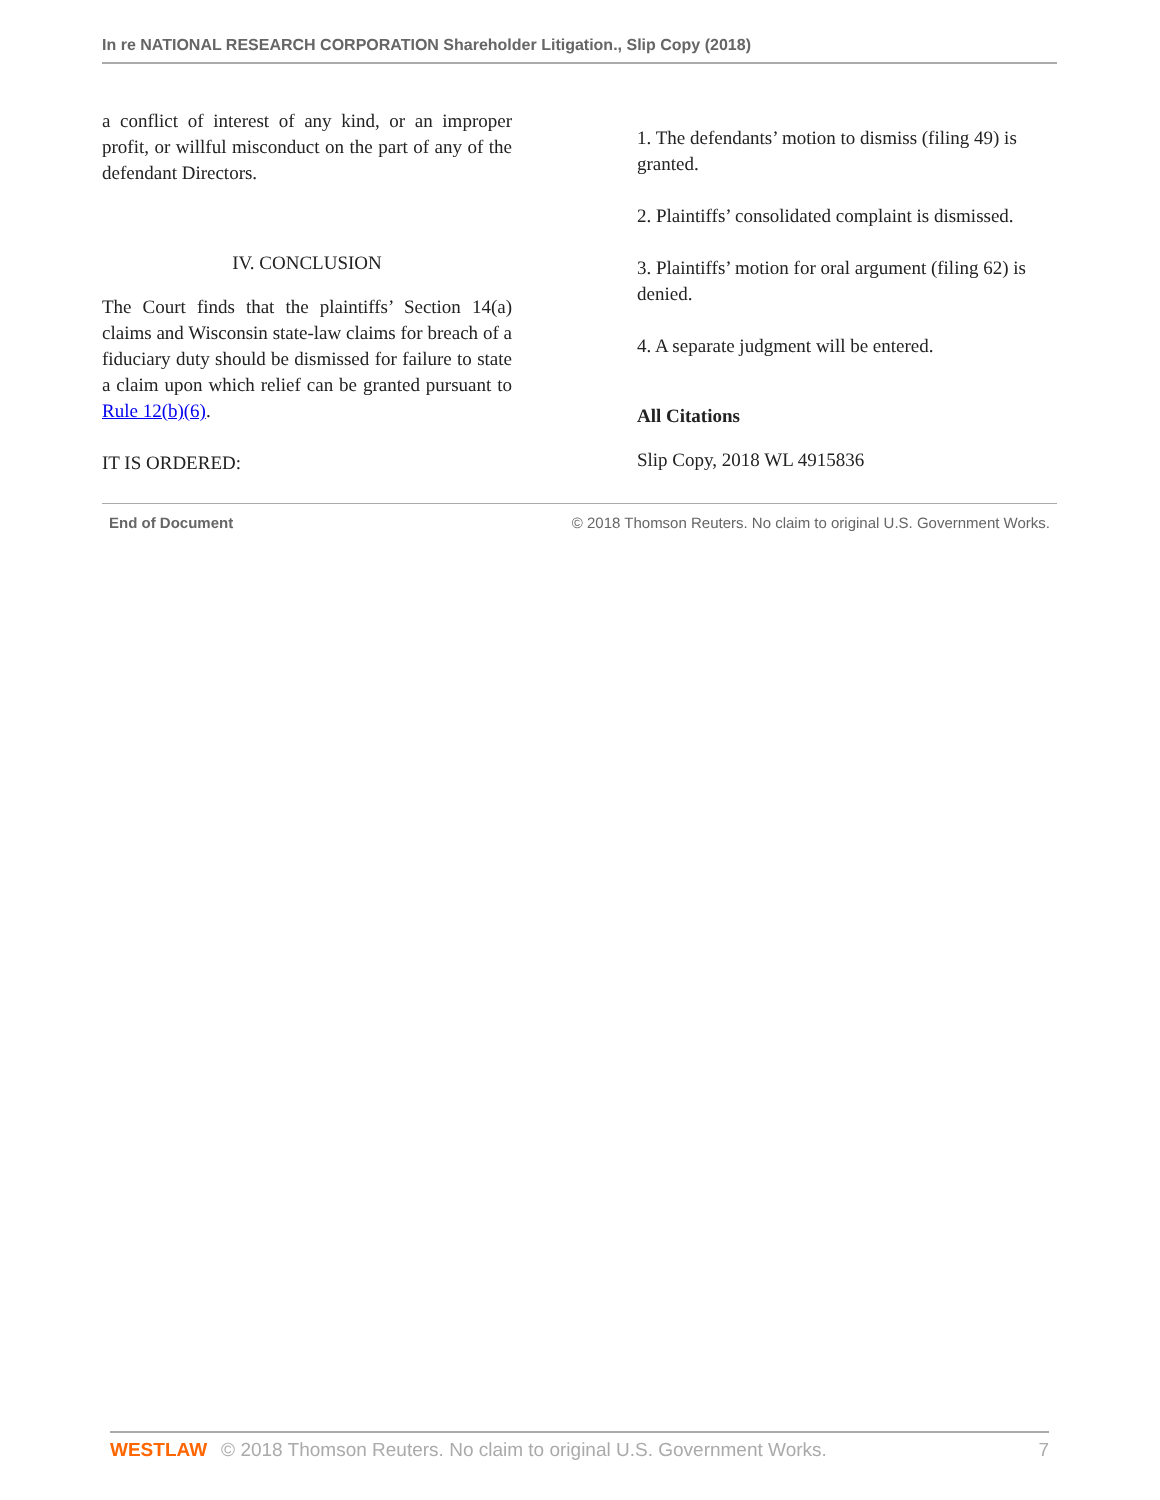In re NATIONAL RESEARCH CORPORATION Shareholder Litigation., Slip Copy (2018)
a conflict of interest of any kind, or an improper profit, or willful misconduct on the part of any of the defendant Directors.
IV. CONCLUSION
The Court finds that the plaintiffs’ Section 14(a) claims and Wisconsin state-law claims for breach of a fiduciary duty should be dismissed for failure to state a claim upon which relief can be granted pursuant to Rule 12(b)(6).
IT IS ORDERED:
1. The defendants’ motion to dismiss (filing 49) is granted.
2. Plaintiffs’ consolidated complaint is dismissed.
3. Plaintiffs’ motion for oral argument (filing 62) is denied.
4. A separate judgment will be entered.
All Citations
Slip Copy, 2018 WL 4915836
End of Document © 2018 Thomson Reuters. No claim to original U.S. Government Works.
WESTLAW © 2018 Thomson Reuters. No claim to original U.S. Government Works. 7